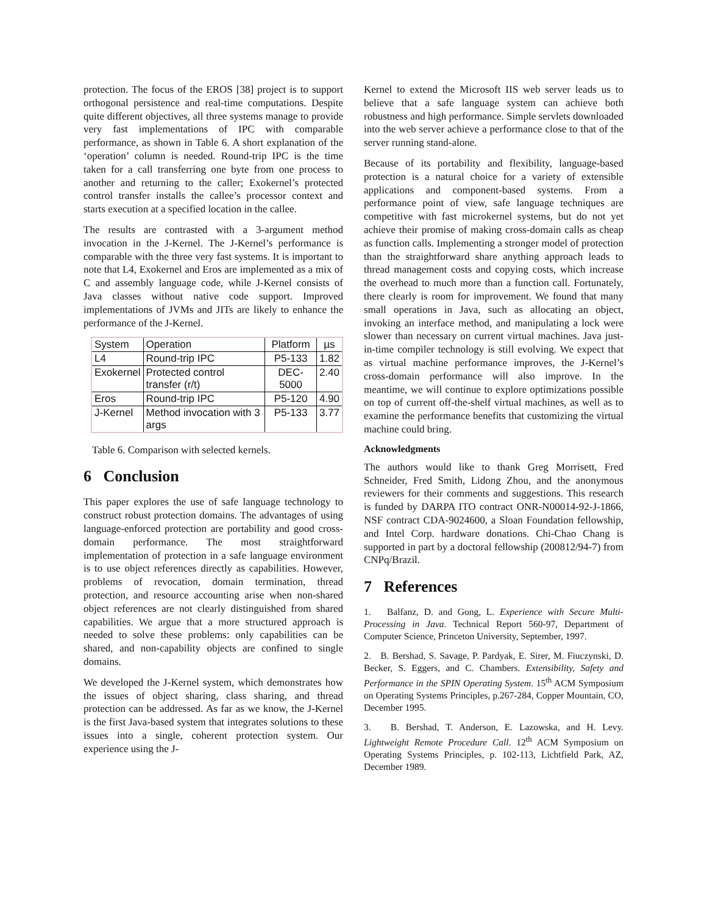protection. The focus of the EROS [38] project is to support orthogonal persistence and real-time computations. Despite quite different objectives, all three systems manage to provide very fast implementations of IPC with comparable performance, as shown in Table 6. A short explanation of the ‘operation’ column is needed. Round-trip IPC is the time taken for a call transferring one byte from one process to another and returning to the caller; Exokernel’s protected control transfer installs the callee’s processor context and starts execution at a specified location in the callee.
The results are contrasted with a 3-argument method invocation in the J-Kernel. The J-Kernel’s performance is comparable with the three very fast systems. It is important to note that L4, Exokernel and Eros are implemented as a mix of C and assembly language code, while J-Kernel consists of Java classes without native code support. Improved implementations of JVMs and JITs are likely to enhance the performance of the J-Kernel.
| System | Operation | Platform | µs |
| --- | --- | --- | --- |
| L4 | Round-trip IPC | P5-133 | 1.82 |
| Exokernel | Protected control transfer (r/t) | DEC-5000 | 2.40 |
| Eros | Round-trip IPC | P5-120 | 4.90 |
| J-Kernel | Method invocation with 3 args | P5-133 | 3.77 |
Table 6. Comparison with selected kernels.
6 Conclusion
This paper explores the use of safe language technology to construct robust protection domains. The advantages of using language-enforced protection are portability and good cross-domain performance. The most straightforward implementation of protection in a safe language environment is to use object references directly as capabilities. However, problems of revocation, domain termination, thread protection, and resource accounting arise when non-shared object references are not clearly distinguished from shared capabilities. We argue that a more structured approach is needed to solve these problems: only capabilities can be shared, and non-capability objects are confined to single domains.
We developed the J-Kernel system, which demonstrates how the issues of object sharing, class sharing, and thread protection can be addressed. As far as we know, the J-Kernel is the first Java-based system that integrates solutions to these issues into a single, coherent protection system. Our experience using the J-
Kernel to extend the Microsoft IIS web server leads us to believe that a safe language system can achieve both robustness and high performance. Simple servlets downloaded into the web server achieve a performance close to that of the server running stand-alone.
Because of its portability and flexibility, language-based protection is a natural choice for a variety of extensible applications and component-based systems. From a performance point of view, safe language techniques are competitive with fast microkernel systems, but do not yet achieve their promise of making cross-domain calls as cheap as function calls. Implementing a stronger model of protection than the straightforward share anything approach leads to thread management costs and copying costs, which increase the overhead to much more than a function call. Fortunately, there clearly is room for improvement. We found that many small operations in Java, such as allocating an object, invoking an interface method, and manipulating a lock were slower than necessary on current virtual machines. Java just-in-time compiler technology is still evolving. We expect that as virtual machine performance improves, the J-Kernel’s cross-domain performance will also improve. In the meantime, we will continue to explore optimizations possible on top of current off-the-shelf virtual machines, as well as to examine the performance benefits that customizing the virtual machine could bring.
Acknowledgments
The authors would like to thank Greg Morrisett, Fred Schneider, Fred Smith, Lidong Zhou, and the anonymous reviewers for their comments and suggestions. This research is funded by DARPA ITO contract ONR-N00014-92-J-1866, NSF contract CDA-9024600, a Sloan Foundation fellowship, and Intel Corp. hardware donations. Chi-Chao Chang is supported in part by a doctoral fellowship (200812/94-7) from CNPq/Brazil.
7 References
1. Balfanz, D. and Gong, L. Experience with Secure Multi-Processing in Java. Technical Report 560-97, Department of Computer Science, Princeton University, September, 1997.
2. B. Bershad, S. Savage, P. Pardyak, E. Sirer, M. Fiuczynski, D. Becker, S. Eggers, and C. Chambers. Extensibility, Safety and Performance in the SPIN Operating System. 15<sup>th</sup> ACM Symposium on Operating Systems Principles, p.267-284, Copper Mountain, CO, December 1995.
3. B. Bershad, T. Anderson, E. Lazowska, and H. Levy. Lightweight Remote Procedure Call. 12<sup>th</sup> ACM Symposium on Operating Systems Principles, p. 102-113, Lichtfield Park, AZ, December 1989.